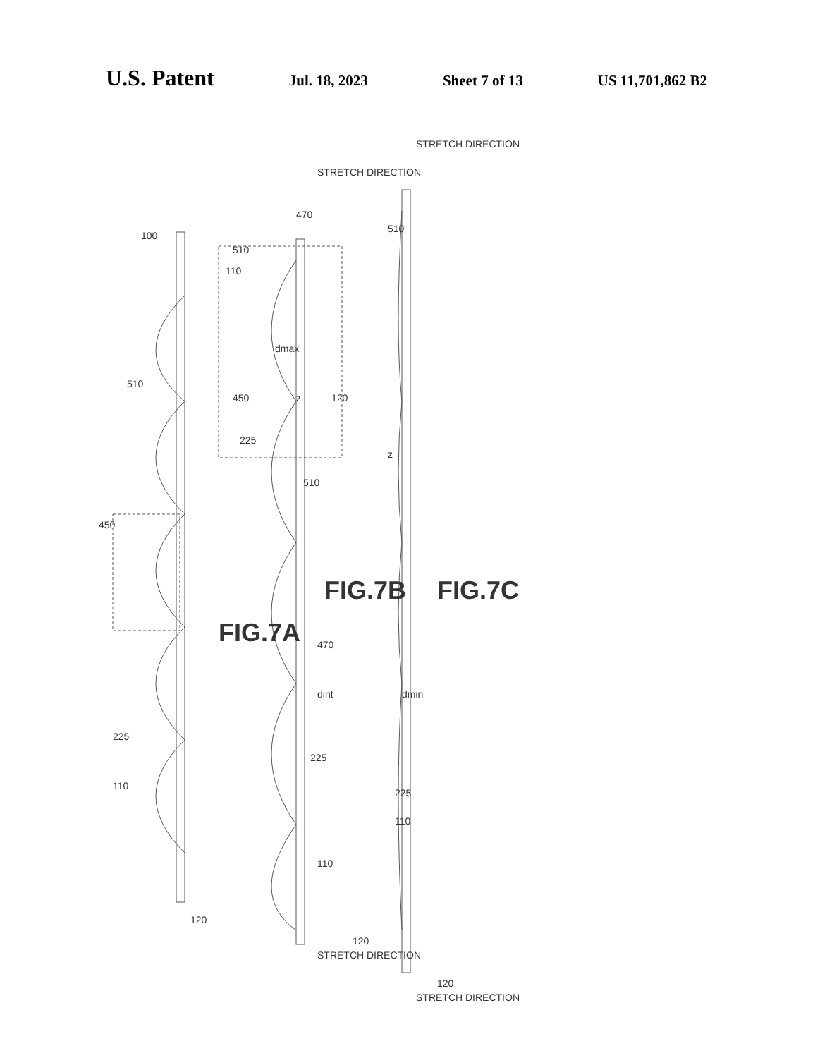U.S. Patent
Jul. 18, 2023 Sheet 7 of 13 US 11,701,862 B2
100
510
450
225
110
120
510
470
dmax
z
450
225
120
110
STRETCH DIRECTION
510
470
dint
225
110
STRETCH DIRECTION
120
STRETCH DIRECTION
510
z
dmin
225
110
STRETCH DIRECTION
120
FIG.7A
FIG.7B
FIG.7C